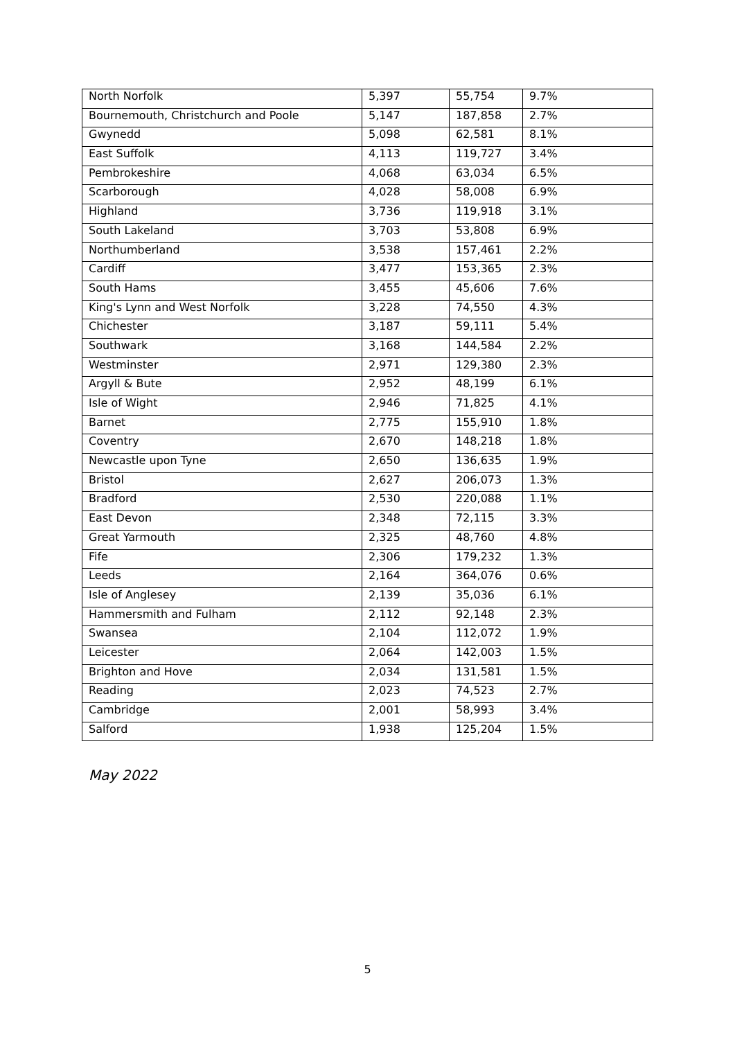| North Norfolk | 5,397 | 55,754 | 9.7% |
| Bournemouth, Christchurch and Poole | 5,147 | 187,858 | 2.7% |
| Gwynedd | 5,098 | 62,581 | 8.1% |
| East Suffolk | 4,113 | 119,727 | 3.4% |
| Pembrokeshire | 4,068 | 63,034 | 6.5% |
| Scarborough | 4,028 | 58,008 | 6.9% |
| Highland | 3,736 | 119,918 | 3.1% |
| South Lakeland | 3,703 | 53,808 | 6.9% |
| Northumberland | 3,538 | 157,461 | 2.2% |
| Cardiff | 3,477 | 153,365 | 2.3% |
| South Hams | 3,455 | 45,606 | 7.6% |
| King's Lynn and West Norfolk | 3,228 | 74,550 | 4.3% |
| Chichester | 3,187 | 59,111 | 5.4% |
| Southwark | 3,168 | 144,584 | 2.2% |
| Westminster | 2,971 | 129,380 | 2.3% |
| Argyll & Bute | 2,952 | 48,199 | 6.1% |
| Isle of Wight | 2,946 | 71,825 | 4.1% |
| Barnet | 2,775 | 155,910 | 1.8% |
| Coventry | 2,670 | 148,218 | 1.8% |
| Newcastle upon Tyne | 2,650 | 136,635 | 1.9% |
| Bristol | 2,627 | 206,073 | 1.3% |
| Bradford | 2,530 | 220,088 | 1.1% |
| East Devon | 2,348 | 72,115 | 3.3% |
| Great Yarmouth | 2,325 | 48,760 | 4.8% |
| Fife | 2,306 | 179,232 | 1.3% |
| Leeds | 2,164 | 364,076 | 0.6% |
| Isle of Anglesey | 2,139 | 35,036 | 6.1% |
| Hammersmith and Fulham | 2,112 | 92,148 | 2.3% |
| Swansea | 2,104 | 112,072 | 1.9% |
| Leicester | 2,064 | 142,003 | 1.5% |
| Brighton and Hove | 2,034 | 131,581 | 1.5% |
| Reading | 2,023 | 74,523 | 2.7% |
| Cambridge | 2,001 | 58,993 | 3.4% |
| Salford | 1,938 | 125,204 | 1.5% |
May 2022
5